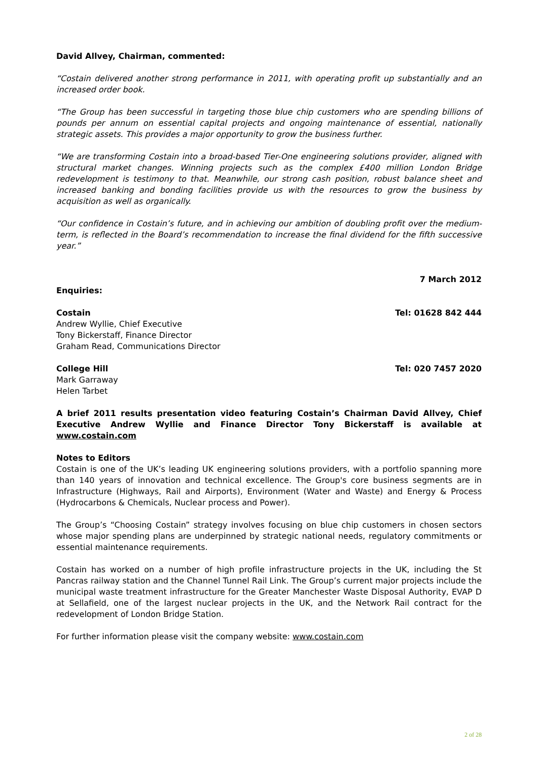David Allvey, Chairman, commented:
“Costain delivered another strong performance in 2011, with operating profit up substantially and an increased order book.
“The Group has been successful in targeting those blue chip customers who are spending billions of pounds per annum on essential capital projects and ongoing maintenance of essential, nationally strategic assets. This provides a major opportunity to grow the business further.
“We are transforming Costain into a broad-based Tier-One engineering solutions provider, aligned with structural market changes. Winning projects such as the complex £400 million London Bridge redevelopment is testimony to that. Meanwhile, our strong cash position, robust balance sheet and increased banking and bonding facilities provide us with the resources to grow the business by acquisition as well as organically.
“Our confidence in Costain’s future, and in achieving our ambition of doubling profit over the medium-term, is reflected in the Board’s recommendation to increase the final dividend for the fifth successive year.”
7 March 2012
Enquiries:
Costain Tel: 01628 842 444
Andrew Wyllie, Chief Executive
Tony Bickerstaff, Finance Director
Graham Read, Communications Director
College Hill Tel: 020 7457 2020
Mark Garraway
Helen Tarbet
A brief 2011 results presentation video featuring Costain’s Chairman David Allvey, Chief Executive Andrew Wyllie and Finance Director Tony Bickerstaff is available at www.costain.com
Notes to Editors
Costain is one of the UK’s leading UK engineering solutions providers, with a portfolio spanning more than 140 years of innovation and technical excellence. The Group's core business segments are in Infrastructure (Highways, Rail and Airports), Environment (Water and Waste) and Energy & Process (Hydrocarbons & Chemicals, Nuclear process and Power).
The Group’s “Choosing Costain” strategy involves focusing on blue chip customers in chosen sectors whose major spending plans are underpinned by strategic national needs, regulatory commitments or essential maintenance requirements.
Costain has worked on a number of high profile infrastructure projects in the UK, including the St Pancras railway station and the Channel Tunnel Rail Link. The Group’s current major projects include the municipal waste treatment infrastructure for the Greater Manchester Waste Disposal Authority, EVAP D at Sellafield, one of the largest nuclear projects in the UK, and the Network Rail contract for the redevelopment of London Bridge Station.
For further information please visit the company website: www.costain.com
2 of 28